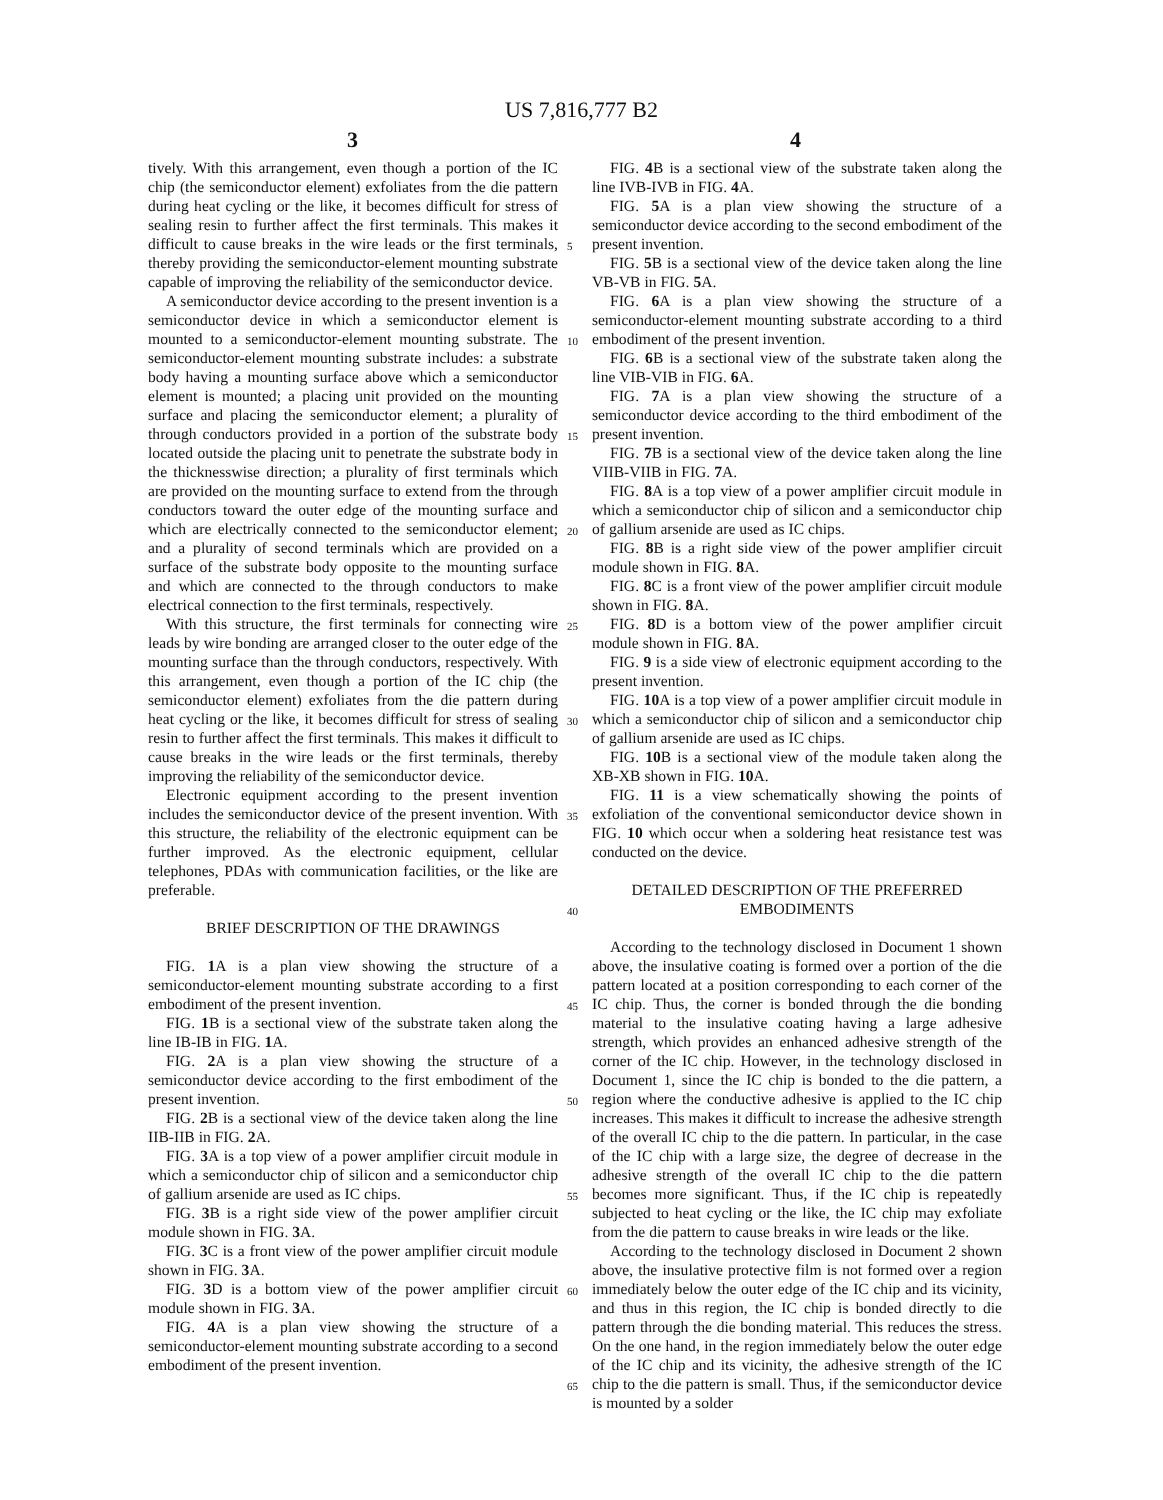US 7,816,777 B2
3 4
tively. With this arrangement, even though a portion of the IC chip (the semiconductor element) exfoliates from the die pattern during heat cycling or the like, it becomes difficult for stress of sealing resin to further affect the first terminals. This makes it difficult to cause breaks in the wire leads or the first terminals, thereby providing the semiconductor-element mounting substrate capable of improving the reliability of the semiconductor device.
A semiconductor device according to the present invention is a semiconductor device in which a semiconductor element is mounted to a semiconductor-element mounting substrate. The semiconductor-element mounting substrate includes: a substrate body having a mounting surface above which a semiconductor element is mounted; a placing unit provided on the mounting surface and placing the semiconductor element; a plurality of through conductors provided in a portion of the substrate body located outside the placing unit to penetrate the substrate body in the thicknesswise direction; a plurality of first terminals which are provided on the mounting surface to extend from the through conductors toward the outer edge of the mounting surface and which are electrically connected to the semiconductor element; and a plurality of second terminals which are provided on a surface of the substrate body opposite to the mounting surface and which are connected to the through conductors to make electrical connection to the first terminals, respectively.
With this structure, the first terminals for connecting wire leads by wire bonding are arranged closer to the outer edge of the mounting surface than the through conductors, respectively. With this arrangement, even though a portion of the IC chip (the semiconductor element) exfoliates from the die pattern during heat cycling or the like, it becomes difficult for stress of sealing resin to further affect the first terminals. This makes it difficult to cause breaks in the wire leads or the first terminals, thereby improving the reliability of the semiconductor device.
Electronic equipment according to the present invention includes the semiconductor device of the present invention. With this structure, the reliability of the electronic equipment can be further improved. As the electronic equipment, cellular telephones, PDAs with communication facilities, or the like are preferable.
BRIEF DESCRIPTION OF THE DRAWINGS
FIG. 1 A is a plan view showing the structure of a semiconductor-element mounting substrate according to a first embodiment of the present invention.
FIG. 1 B is a sectional view of the substrate taken along the line IB-IB in FIG. 1 A.
FIG. 2 A is a plan view showing the structure of a semiconductor device according to the first embodiment of the present invention.
FIG. 2 B is a sectional view of the device taken along the line IIB-IIB in FIG. 2 A.
FIG. 3 A is a top view of a power amplifier circuit module in which a semiconductor chip of silicon and a semiconductor chip of gallium arsenide are used as IC chips.
FIG. 3 B is a right side view of the power amplifier circuit module shown in FIG. 3 A.
FIG. 3 C is a front view of the power amplifier circuit module shown in FIG. 3 A.
FIG. 3 D is a bottom view of the power amplifier circuit module shown in FIG. 3 A.
FIG. 4 A is a plan view showing the structure of a semiconductor-element mounting substrate according to a second embodiment of the present invention.
FIG. 4 B is a sectional view of the substrate taken along the line IVB-IVB in FIG. 4 A.
FIG. 5 A is a plan view showing the structure of a semiconductor device according to the second embodiment of the present invention.
FIG. 5 B is a sectional view of the device taken along the line VB-VB in FIG. 5 A.
FIG. 6 A is a plan view showing the structure of a semiconductor-element mounting substrate according to a third embodiment of the present invention.
FIG. 6 B is a sectional view of the substrate taken along the line VIB-VIB in FIG. 6 A.
FIG. 7 A is a plan view showing the structure of a semiconductor device according to the third embodiment of the present invention.
FIG. 7 B is a sectional view of the device taken along the line VIIB-VIIB in FIG. 7 A.
FIG. 8 A is a top view of a power amplifier circuit module in which a semiconductor chip of silicon and a semiconductor chip of gallium arsenide are used as IC chips.
FIG. 8 B is a right side view of the power amplifier circuit module shown in FIG. 8 A.
FIG. 8 C is a front view of the power amplifier circuit module shown in FIG. 8 A.
FIG. 8 D is a bottom view of the power amplifier circuit module shown in FIG. 8 A.
FIG. 9 is a side view of electronic equipment according to the present invention.
FIG. 10 A is a top view of a power amplifier circuit module in which a semiconductor chip of silicon and a semiconductor chip of gallium arsenide are used as IC chips.
FIG. 10 B is a sectional view of the module taken along the XB-XB shown in FIG. 10 A.
FIG. 11 is a view schematically showing the points of exfoliation of the conventional semiconductor device shown in FIG. 10 which occur when a soldering heat resistance test was conducted on the device.
DETAILED DESCRIPTION OF THE PREFERRED EMBODIMENTS
According to the technology disclosed in Document 1 shown above, the insulative coating is formed over a portion of the die pattern located at a position corresponding to each corner of the IC chip. Thus, the corner is bonded through the die bonding material to the insulative coating having a large adhesive strength, which provides an enhanced adhesive strength of the corner of the IC chip. However, in the technology disclosed in Document 1, since the IC chip is bonded to the die pattern, a region where the conductive adhesive is applied to the IC chip increases. This makes it difficult to increase the adhesive strength of the overall IC chip to the die pattern. In particular, in the case of the IC chip with a large size, the degree of decrease in the adhesive strength of the overall IC chip to the die pattern becomes more significant. Thus, if the IC chip is repeatedly subjected to heat cycling or the like, the IC chip may exfoliate from the die pattern to cause breaks in wire leads or the like.
According to the technology disclosed in Document 2 shown above, the insulative protective film is not formed over a region immediately below the outer edge of the IC chip and its vicinity, and thus in this region, the IC chip is bonded directly to die pattern through the die bonding material. This reduces the stress. On the one hand, in the region immediately below the outer edge of the IC chip and its vicinity, the adhesive strength of the IC chip to the die pattern is small. Thus, if the semiconductor device is mounted by a solder
5
10
15
20
25
30
35
40
45
50
55
60
65